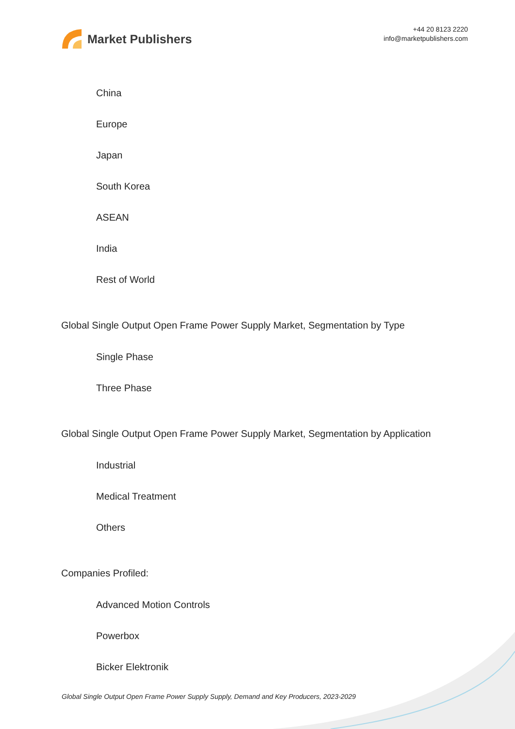Market Publishers
+44 20 8123 2220
info@marketpublishers.com
China
Europe
Japan
South Korea
ASEAN
India
Rest of World
Global Single Output Open Frame Power Supply Market, Segmentation by Type
Single Phase
Three Phase
Global Single Output Open Frame Power Supply Market, Segmentation by Application
Industrial
Medical Treatment
Others
Companies Profiled:
Advanced Motion Controls
Powerbox
Bicker Elektronik
Global Single Output Open Frame Power Supply Supply, Demand and Key Producers, 2023-2029